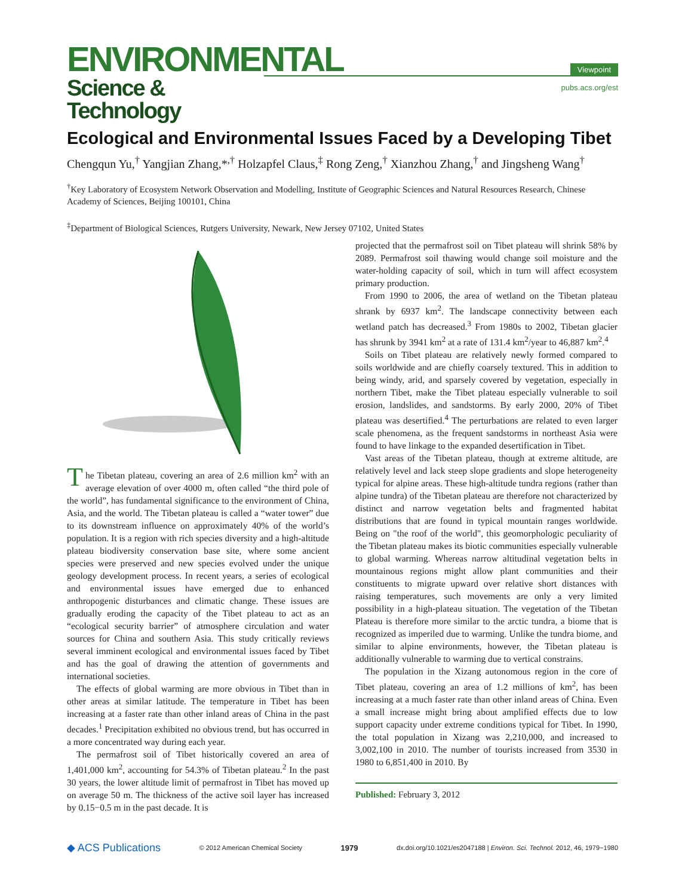ENVIRONMENTAL
Science & Technology
Viewpoint
pubs.acs.org/est
Ecological and Environmental Issues Faced by a Developing Tibet
Chengqun Yu,<sup>†</sup> Yangjian Zhang,*<sup>,†</sup> Holzapfel Claus,<sup>‡</sup> Rong Zeng,<sup>†</sup> Xianzhou Zhang,<sup>†</sup> and Jingsheng Wang<sup>†</sup>
<sup>†</sup> Key Laboratory of Ecosystem Network Observation and Modelling, Institute of Geographic Sciences and Natural Resources Research, Chinese Academy of Sciences, Beijing 100101, China
<sup>‡</sup> Department of Biological Sciences, Rutgers University, Newark, New Jersey 07102, United States
The Tibetan plateau, covering an area of 2.6 million km<sup>2</sup> with an average elevation of over 4000 m, often called “the third pole of the world”, has fundamental significance to the environment of China, Asia, and the world. The Tibetan plateau is called a “water tower” due to its downstream influence on approximately 40% of the world’s population. It is a region with rich species diversity and a high-altitude plateau biodiversity conservation base site, where some ancient species were preserved and new species evolved under the unique geology development process. In recent years, a series of ecological and environmental issues have emerged due to enhanced anthropogenic disturbances and climatic change. These issues are gradually eroding the capacity of the Tibet plateau to act as an “ecological security barrier” of atmosphere circulation and water sources for China and southern Asia. This study critically reviews several imminent ecological and environmental issues faced by Tibet and has the goal of drawing the attention of governments and international societies.
The effects of global warming are more obvious in Tibet than in other areas at similar latitude. The temperature in Tibet has been increasing at a faster rate than other inland areas of China in the past decades.<sup>1</sup> Precipitation exhibited no obvious trend, but has occurred in a more concentrated way during each year.
The permafrost soil of Tibet historically covered an area of 1,401,000 km<sup>2</sup>, accounting for 54.3% of Tibetan plateau.<sup>2</sup> In the past 30 years, the lower altitude limit of permafrost in Tibet has moved up on average 50 m. The thickness of the active soil layer has increased by 0.15−0.5 m in the past decade. It is
projected that the permafrost soil on Tibet plateau will shrink 58% by 2089. Permafrost soil thawing would change soil moisture and the water-holding capacity of soil, which in turn will affect ecosystem primary production.
From 1990 to 2006, the area of wetland on the Tibetan plateau shrank by 6937 km<sup>2</sup>. The landscape connectivity between each wetland patch has decreased.<sup>3</sup> From 1980s to 2002, Tibetan glacier has shrunk by 3941 km<sup>2</sup> at a rate of 131.4 km<sup>2</sup>/year to 46,887 km<sup>2</sup>.<sup>4</sup>
Soils on Tibet plateau are relatively newly formed compared to soils worldwide and are chiefly coarsely textured. This in addition to being windy, arid, and sparsely covered by vegetation, especially in northern Tibet, make the Tibet plateau especially vulnerable to soil erosion, landslides, and sandstorms. By early 2000, 20% of Tibet plateau was desertified.<sup>4</sup> The perturbations are related to even larger scale phenomena, as the frequent sandstorms in northeast Asia were found to have linkage to the expanded desertification in Tibet.
Vast areas of the Tibetan plateau, though at extreme altitude, are relatively level and lack steep slope gradients and slope heterogeneity typical for alpine areas. These high-altitude tundra regions (rather than alpine tundra) of the Tibetan plateau are therefore not characterized by distinct and narrow vegetation belts and fragmented habitat distributions that are found in typical mountain ranges worldwide. Being on "the roof of the world", this geomorphologic peculiarity of the Tibetan plateau makes its biotic communities especially vulnerable to global warming. Whereas narrow altitudinal vegetation belts in mountainous regions might allow plant communities and their constituents to migrate upward over relative short distances with raising temperatures, such movements are only a very limited possibility in a high-plateau situation. The vegetation of the Tibetan Plateau is therefore more similar to the arctic tundra, a biome that is recognized as imperiled due to warming. Unlike the tundra biome, and similar to alpine environments, however, the Tibetan plateau is additionally vulnerable to warming due to vertical constrains.
The population in the Xizang autonomous region in the core of Tibet plateau, covering an area of 1.2 millions of km<sup>2</sup>, has been increasing at a much faster rate than other inland areas of China. Even a small increase might bring about amplified effects due to low support capacity under extreme conditions typical for Tibet. In 1990, the total population in Xizang was 2,210,000, and increased to 3,002,100 in 2010. The number of tourists increased from 3530 in 1980 to 6,851,400 in 2010. By
Published: February 3, 2012
◆ ACS Publications © 2012 American Chemical Society 1979 dx.doi.org/10.1021/es2047188 | Environ. Sci. Technol. 2012, 46, 1979−1980